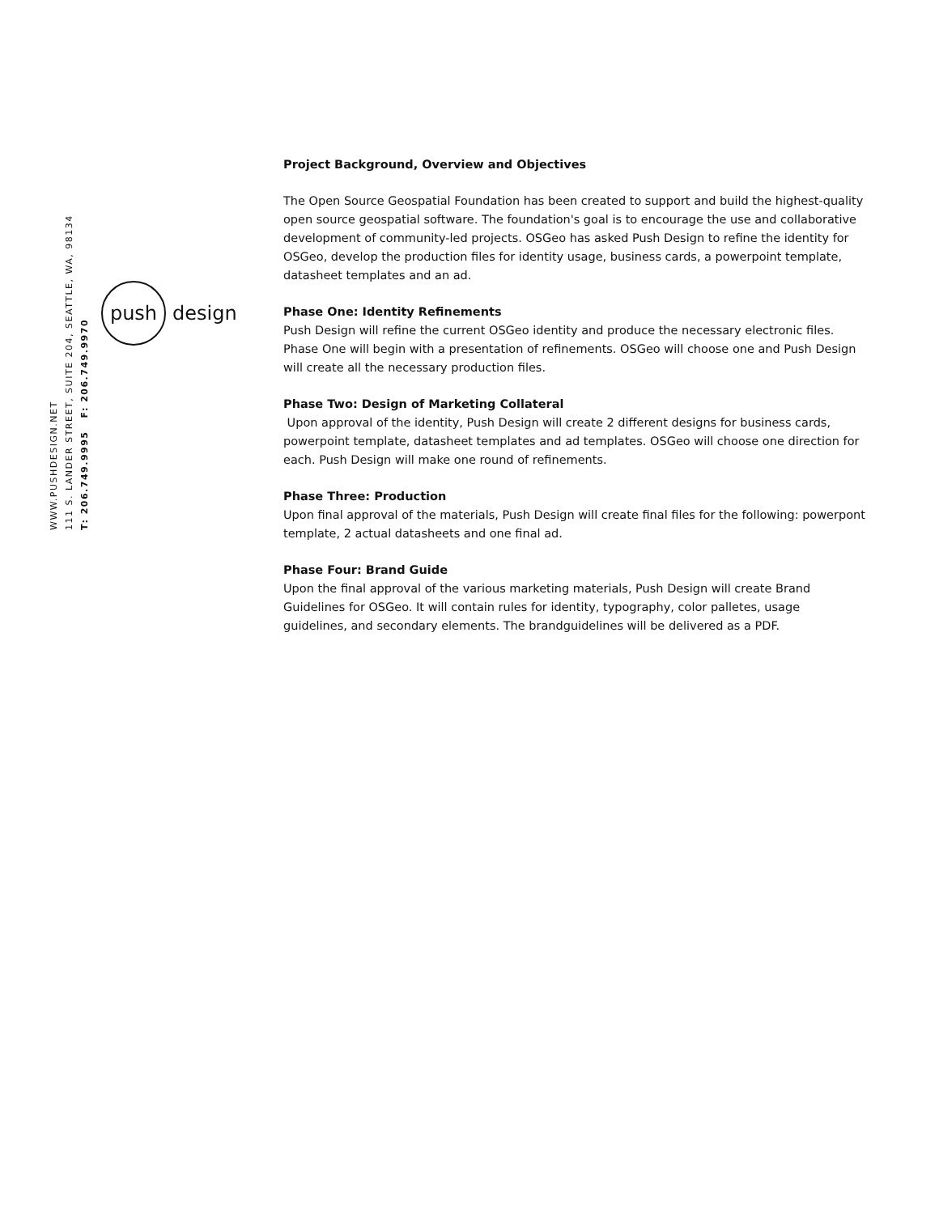WWW.PUSHDESIGN.NET
111 S. LANDER STREET, SUITE 204, SEATTLE, WA, 98134
T: 206.749.9995 F: 206.749.9970
push
design
Project Background, Overview and Objectives
The Open Source Geospatial Foundation has been created to support and build the highest-quality open source geospatial software. The foundation's goal is to encourage the use and collaborative development of community-led projects. OSGeo has asked Push Design to refine the identity for OSGeo, develop the production files for identity usage, business cards, a powerpoint template, datasheet templates and an ad.
Phase One: Identity Refinements
Push Design will refine the current OSGeo identity and produce the necessary electronic files. Phase One will begin with a presentation of refinements. OSGeo will choose one and Push Design will create all the necessary production files.
Phase Two: Design of Marketing Collateral
Upon approval of the identity, Push Design will create 2 different designs for business cards, powerpoint template, datasheet templates and ad templates. OSGeo will choose one direction for each. Push Design will make one round of refinements.
Phase Three: Production
Upon final approval of the materials, Push Design will create final files for the following: powerpont template, 2 actual datasheets and one final ad.
Phase Four: Brand Guide
Upon the final approval of the various marketing materials, Push Design will create Brand Guidelines for OSGeo. It will contain rules for identity, typography, color palletes, usage guidelines, and secondary elements. The brandguidelines will be delivered as a PDF.